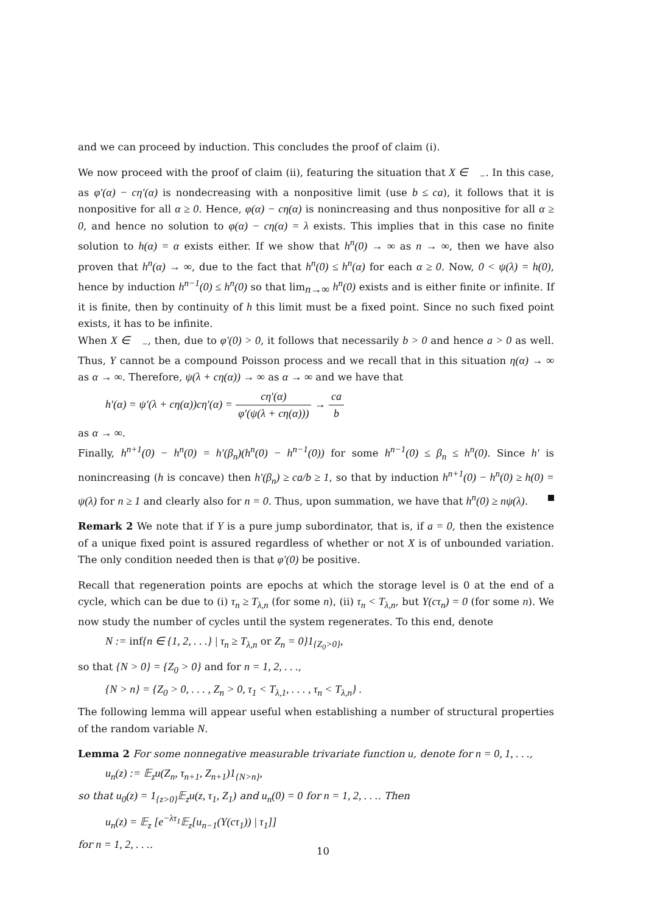and we can proceed by induction. This concludes the proof of claim (i).
We now proceed with the proof of claim (ii), featuring the situation that X ∈ 𝒝<sub>−</sub>. In this case, as φ′(α) − cη′(α) is nondecreasing with a nonpositive limit (use b ≤ ca), it follows that it is nonpositive for all α ≥ 0. Hence, φ(α) − cη(α) is nonincreasing and thus nonpositive for all α ≥ 0, and hence no solution to φ(α) − cη(α) = λ exists. This implies that in this case no finite solution to h(α) = α exists either. If we show that h<sup>n</sup>(0) → ∞ as n → ∞, then we have also proven that h<sup>n</sup>(α) → ∞, due to the fact that h<sup>n</sup>(0) ≤ h<sup>n</sup>(α) for each α ≥ 0. Now, 0 < ψ(λ) = h(0), hence by induction h<sup>n−1</sup>(0) ≤ h<sup>n</sup>(0) so that lim<sub>n→∞</sub> h<sup>n</sup>(0) exists and is either finite or infinite. If it is finite, then by continuity of h this limit must be a fixed point. Since no such fixed point exists, it has to be infinite.
When X ∈ 𝒝<sub>−</sub>, then, due to φ′(0) > 0, it follows that necessarily b > 0 and hence a > 0 as well. Thus, Y cannot be a compound Poisson process and we recall that in this situation η(α) → ∞ as α → ∞. Therefore, ψ(λ + cη(α)) → ∞ as α → ∞ and we have that
h′(α) = ψ′(λ + cη(α))cη′(α) = cη′(α) φ′(ψ(λ + cη(α))) → ca b
as α → ∞.
Finally, h<sup>n+1</sup>(0) − h<sup>n</sup>(0) = h′(β<sub>n</sub>)(h<sup>n</sup>(0) − h<sup>n−1</sup>(0)) for some h<sup>n−1</sup>(0) ≤ β<sub>n</sub> ≤ h<sup>n</sup>(0). Since h′ is nonincreasing (h is concave) then h′(β<sub>n</sub>) ≥ ca/b ≥ 1, so that by induction h<sup>n+1</sup>(0) − h<sup>n</sup>(0) ≥ h(0) = ψ(λ) for n ≥ 1 and clearly also for n = 0. Thus, upon summation, we have that h<sup>n</sup>(0) ≥ nψ(λ).
Remark 2 We note that if Y is a pure jump subordinator, that is, if a = 0, then the existence of a unique fixed point is assured regardless of whether or not X is of unbounded variation. The only condition needed then is that φ′(0) be positive.
Recall that regeneration points are epochs at which the storage level is 0 at the end of a cycle, which can be due to (i) τ<sub>n</sub> ≥ T<sub>λ,n</sub> (for some n), (ii) τ<sub>n</sub> < T<sub>λ,n</sub>, but Y(cτ<sub>n</sub>) = 0 (for some n). We now study the number of cycles until the system regenerates. To this end, denote
N := inf{n ∈ {1, 2, . . .} | τ<sub>n</sub> ≥ T<sub>λ,n</sub> or Z<sub>n</sub> = 0}1<sub>{Z<sub>0</sub>>0}</sub>,
so that {N > 0} = {Z<sub>0</sub> > 0} and for n = 1, 2, . . .,
{N > n} = {Z<sub>0</sub> > 0, . . . , Z<sub>n</sub> > 0, τ<sub>1</sub> < T<sub>λ,1</sub>, . . . , τ<sub>n</sub> < T<sub>λ,n</sub>} .
The following lemma will appear useful when establishing a number of structural properties of the random variable N.
Lemma 2 For some nonnegative measurable trivariate function u, denote for n = 0, 1, . . .,
u<sub>n</sub>(z) := 𝔼<sub>z</sub>u(Z<sub>n</sub>, τ<sub>n+1</sub>, Z<sub>n+1</sub>)1<sub>{N>n}</sub>,
so that u<sub>0</sub>(z) = 1<sub>{z>0}</sub>𝔼<sub>z</sub>u(z, τ<sub>1</sub>, Z<sub>1</sub>) and u<sub>n</sub>(0) = 0 for n = 1, 2, . . .. Then
u<sub>n</sub>(z) = 𝔼<sub>z</sub> [e<sup>−λτ<sub>1</sub></sup>𝔼<sub>z</sub>[u<sub>n−1</sub>(Y(cτ<sub>1</sub>)) | τ<sub>1</sub>]]
for n = 1, 2, . . ..
10